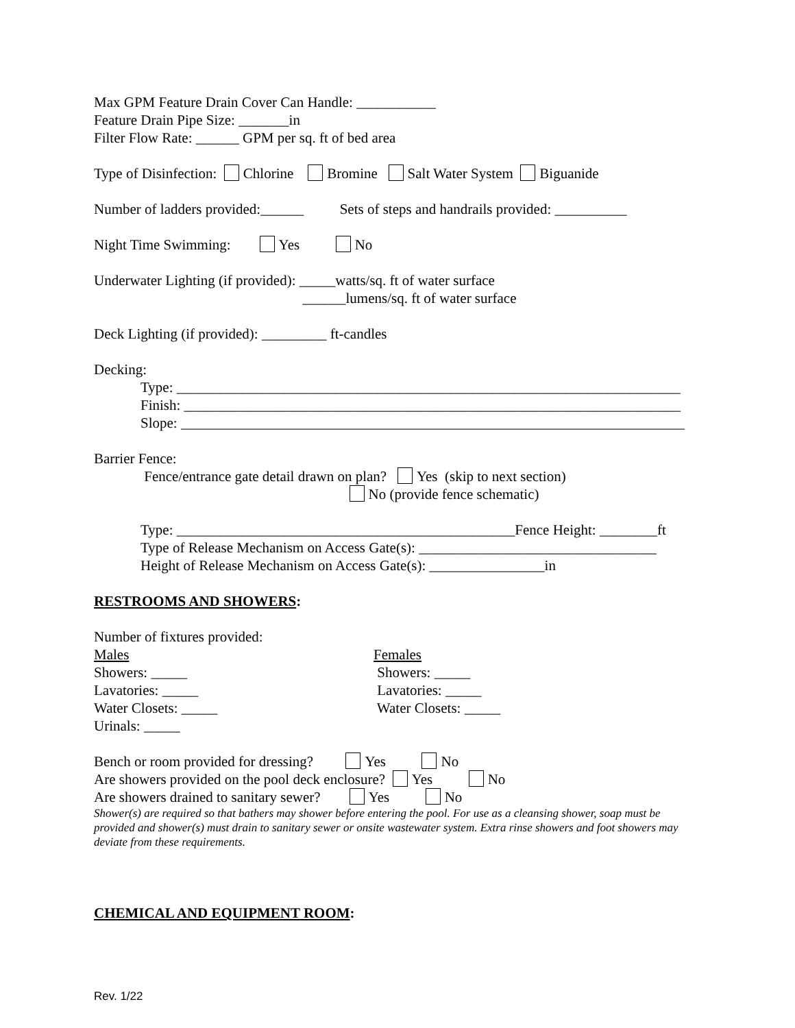Max GPM Feature Drain Cover Can Handle: ___________
Feature Drain Pipe Size: _______in
Filter Flow Rate: ______ GPM per sq. ft of bed area
Type of Disinfection: Chlorine Bromine Salt Water System Biguanide
Number of ladders provided:______ Sets of steps and handrails provided: __________
Night Time Swimming: Yes No
Underwater Lighting (if provided): _____watts/sq. ft of water surface
______lumens/sq. ft of water surface
Deck Lighting (if provided): _________ ft-candles
Decking:
Type: ______________________________________________________________________
Finish: _____________________________________________________________________
Slope: ______________________________________________________________________
Barrier Fence:
Fence/entrance gate detail drawn on plan? Yes (skip to next section)
No (provide fence schematic)
Type: _______________________________________________Fence Height: ________ft
Type of Release Mechanism on Access Gate(s): _________________________________
Height of Release Mechanism on Access Gate(s): ________________in
RESTROOMS AND SHOWERS:
Number of fixtures provided:
Males
Showers: _____
Lavatories: _____
Water Closets: _____
Urinals: _____
Females
Showers: _____
Lavatories: _____
Water Closets: _____
Bench or room provided for dressing? Yes No
Are showers provided on the pool deck enclosure? Yes No
Are showers drained to sanitary sewer? Yes No
Shower(s) are required so that bathers may shower before entering the pool. For use as a cleansing shower, soap must be provided and shower(s) must drain to sanitary sewer or onsite wastewater system. Extra rinse showers and foot showers may deviate from these requirements.
CHEMICAL AND EQUIPMENT ROOM:
Rev. 1/22